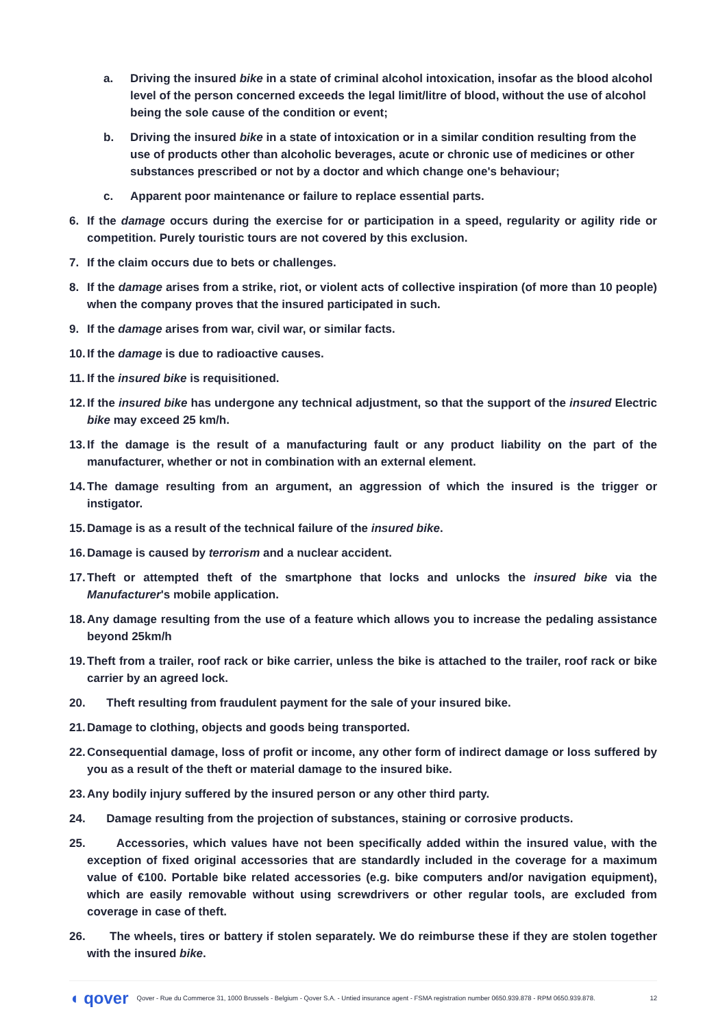a. Driving the insured bike in a state of criminal alcohol intoxication, insofar as the blood alcohol level of the person concerned exceeds the legal limit/litre of blood, without the use of alcohol being the sole cause of the condition or event;
b. Driving the insured bike in a state of intoxication or in a similar condition resulting from the use of products other than alcoholic beverages, acute or chronic use of medicines or other substances prescribed or not by a doctor and which change one's behaviour;
c. Apparent poor maintenance or failure to replace essential parts.
6. If the damage occurs during the exercise for or participation in a speed, regularity or agility ride or competition. Purely touristic tours are not covered by this exclusion.
7. If the claim occurs due to bets or challenges.
8. If the damage arises from a strike, riot, or violent acts of collective inspiration (of more than 10 people) when the company proves that the insured participated in such.
9. If the damage arises from war, civil war, or similar facts.
10.
If the damage is due to radioactive causes.
11.
If the insured bike is requisitioned.
12.
If the insured bike has undergone any technical adjustment, so that the support of the insured Electric bike may exceed 25 km/h.
13.
If the damage is the result of a manufacturing fault or any product liability on the part of the manufacturer, whether or not in combination with an external element.
14.
The damage resulting from an argument, an aggression of which the insured is the trigger or instigator.
15.
Damage is as a result of the technical failure of the insured bike.
16.
Damage is caused by terrorism and a nuclear accident.
17.
Theft or attempted theft of the smartphone that locks and unlocks the insured bike via the Manufacturer's mobile application.
18.
Any damage resulting from the use of a feature which allows you to increase the pedaling assistance beyond 25km/h
19.
Theft from a trailer, roof rack or bike carrier, unless the bike is attached to the trailer, roof rack or bike carrier by an agreed lock.
20.
Theft resulting from fraudulent payment for the sale of your insured bike.
21.
Damage to clothing, objects and goods being transported.
22.
Consequential damage, loss of profit or income, any other form of indirect damage or loss suffered by you as a result of the theft or material damage to the insured bike.
23.
Any bodily injury suffered by the insured person or any other third party.
24.
Damage resulting from the projection of substances, staining or corrosive products.
25.
Accessories, which values have not been specifically added within the insured value, with the exception of fixed original accessories that are standardly included in the coverage for a maximum value of €100. Portable bike related accessories (e.g. bike computers and/or navigation equipment), which are easily removable without using screwdrivers or other regular tools, are excluded from coverage in case of theft.
26.
The wheels, tires or battery if stolen separately. We do reimburse these if they are stolen together with the insured bike.
◖ qover Qover - Rue du Commerce 31, 1000 Brussels - Belgium - Qover S.A. - Untied insurance agent - FSMA registration number 0650.939.878 - RPM 0650.939.878. 12